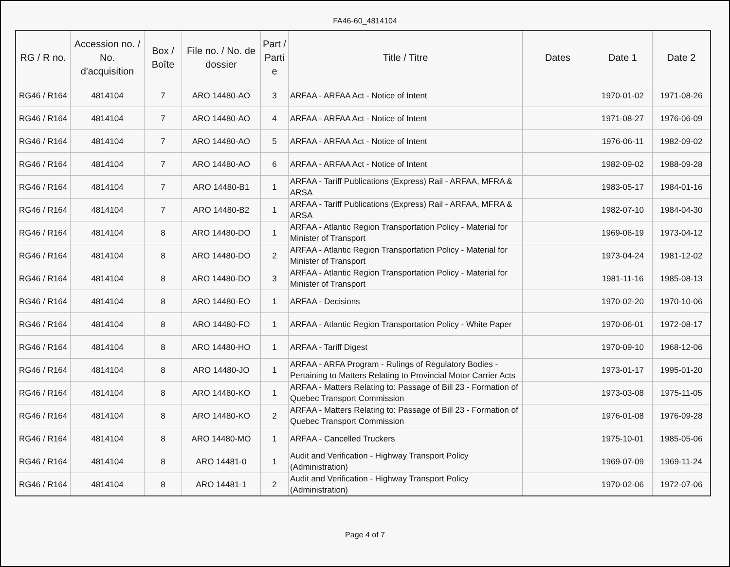FA46-60_4814104
| RG / R no. | Accession no. / No. d'acquisition | Box / Boîte | File no. / No. de dossier | Part / Parti e | Title / Titre | Dates | Date 1 | Date 2 |
| --- | --- | --- | --- | --- | --- | --- | --- | --- |
| RG46 / R164 | 4814104 | 7 | ARO 14480-AO | 3 | ARFAA - ARFAA Act - Notice of Intent | | 1970-01-02 | 1971-08-26 |
| RG46 / R164 | 4814104 | 7 | ARO 14480-AO | 4 | ARFAA - ARFAA Act - Notice of Intent | | 1971-08-27 | 1976-06-09 |
| RG46 / R164 | 4814104 | 7 | ARO 14480-AO | 5 | ARFAA - ARFAA Act - Notice of Intent | | 1976-06-11 | 1982-09-02 |
| RG46 / R164 | 4814104 | 7 | ARO 14480-AO | 6 | ARFAA - ARFAA Act - Notice of Intent | | 1982-09-02 | 1988-09-28 |
| RG46 / R164 | 4814104 | 7 | ARO 14480-B1 | 1 | ARFAA - Tariff Publications (Express) Rail - ARFAA, MFRA & ARSA | | 1983-05-17 | 1984-01-16 |
| RG46 / R164 | 4814104 | 7 | ARO 14480-B2 | 1 | ARFAA - Tariff Publications (Express) Rail - ARFAA, MFRA & ARSA | | 1982-07-10 | 1984-04-30 |
| RG46 / R164 | 4814104 | 8 | ARO 14480-DO | 1 | ARFAA - Atlantic Region Transportation Policy - Material for Minister of Transport | | 1969-06-19 | 1973-04-12 |
| RG46 / R164 | 4814104 | 8 | ARO 14480-DO | 2 | ARFAA - Atlantic Region Transportation Policy - Material for Minister of Transport | | 1973-04-24 | 1981-12-02 |
| RG46 / R164 | 4814104 | 8 | ARO 14480-DO | 3 | ARFAA - Atlantic Region Transportation Policy - Material for Minister of Transport | | 1981-11-16 | 1985-08-13 |
| RG46 / R164 | 4814104 | 8 | ARO 14480-EO | 1 | ARFAA - Decisions | | 1970-02-20 | 1970-10-06 |
| RG46 / R164 | 4814104 | 8 | ARO 14480-FO | 1 | ARFAA - Atlantic Region Transportation Policy - White Paper | | 1970-06-01 | 1972-08-17 |
| RG46 / R164 | 4814104 | 8 | ARO 14480-HO | 1 | ARFAA - Tariff Digest | | 1970-09-10 | 1968-12-06 |
| RG46 / R164 | 4814104 | 8 | ARO 14480-JO | 1 | ARFAA - ARFA Program - Rulings of Regulatory Bodies - Pertaining to Matters Relating to Provincial Motor Carrier Acts | | 1973-01-17 | 1995-01-20 |
| RG46 / R164 | 4814104 | 8 | ARO 14480-KO | 1 | ARFAA - Matters Relating to: Passage of Bill 23 - Formation of Quebec Transport Commission | | 1973-03-08 | 1975-11-05 |
| RG46 / R164 | 4814104 | 8 | ARO 14480-KO | 2 | ARFAA - Matters Relating to: Passage of Bill 23 - Formation of Quebec Transport Commission | | 1976-01-08 | 1976-09-28 |
| RG46 / R164 | 4814104 | 8 | ARO 14480-MO | 1 | ARFAA - Cancelled Truckers | | 1975-10-01 | 1985-05-06 |
| RG46 / R164 | 4814104 | 8 | ARO 14481-0 | 1 | Audit and Verification - Highway Transport Policy (Administration) | | 1969-07-09 | 1969-11-24 |
| RG46 / R164 | 4814104 | 8 | ARO 14481-1 | 2 | Audit and Verification - Highway Transport Policy (Administration) | | 1970-02-06 | 1972-07-06 |
Page 4 of 7